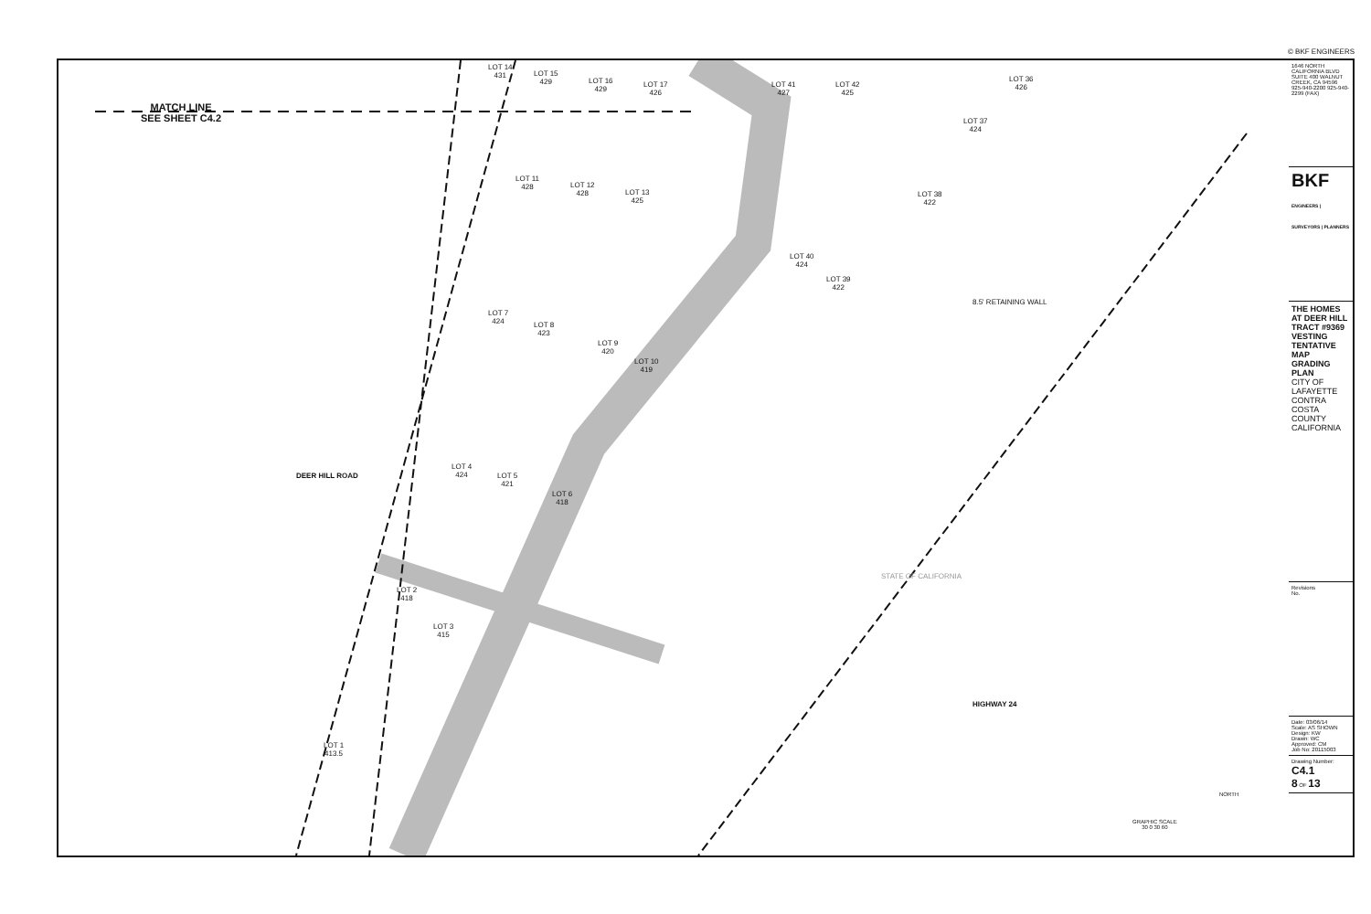© BKF ENGINEERS
MATCH LINE
SEE SHEET C4.2
LOT 14
431
LOT 15
429
LOT 16
429
LOT 17
426
LOT 41
427
LOT 42
425
LOT 36
426
LOT 37
424
LOT 11
428
LOT 12
428
LOT 13
425
LOT 38
422
LOT 40
424
LOT 39
422
LOT 7
424
LOT 8
423
LOT 9
420
LOT 10
419
LOT 4
424
LOT 5
421
LOT 6
418
LOT 2
418
LOT 3
415
LOT 1
413.5
DEER HILL ROAD
HIGHWAY 24
STATE OF CALIFORNIA
8.5' RETAINING WALL
GRAPHIC SCALE
30 0 30 60
NORTH
1646 NORTH CALIFORNIA BLVD SUITE 400 WALNUT CREEK, CA 94596 925-940-2200 925-940-2299 (FAX)
BKF
ENGINEERS | SURVEYORS | PLANNERS
THE HOMES AT DEER HILL
TRACT #9369 VESTING TENTATIVE MAP
GRADING PLAN
CITY OF LAFAYETTE CONTRA COSTA COUNTY CALIFORNIA
Revisions
No.
Date: 03/06/14
Scale: AS SHOWN
Design: KW
Drawn: WC
Approved: CM
Job No: 20115003
Drawing Number:
C4.1
8 OF 13